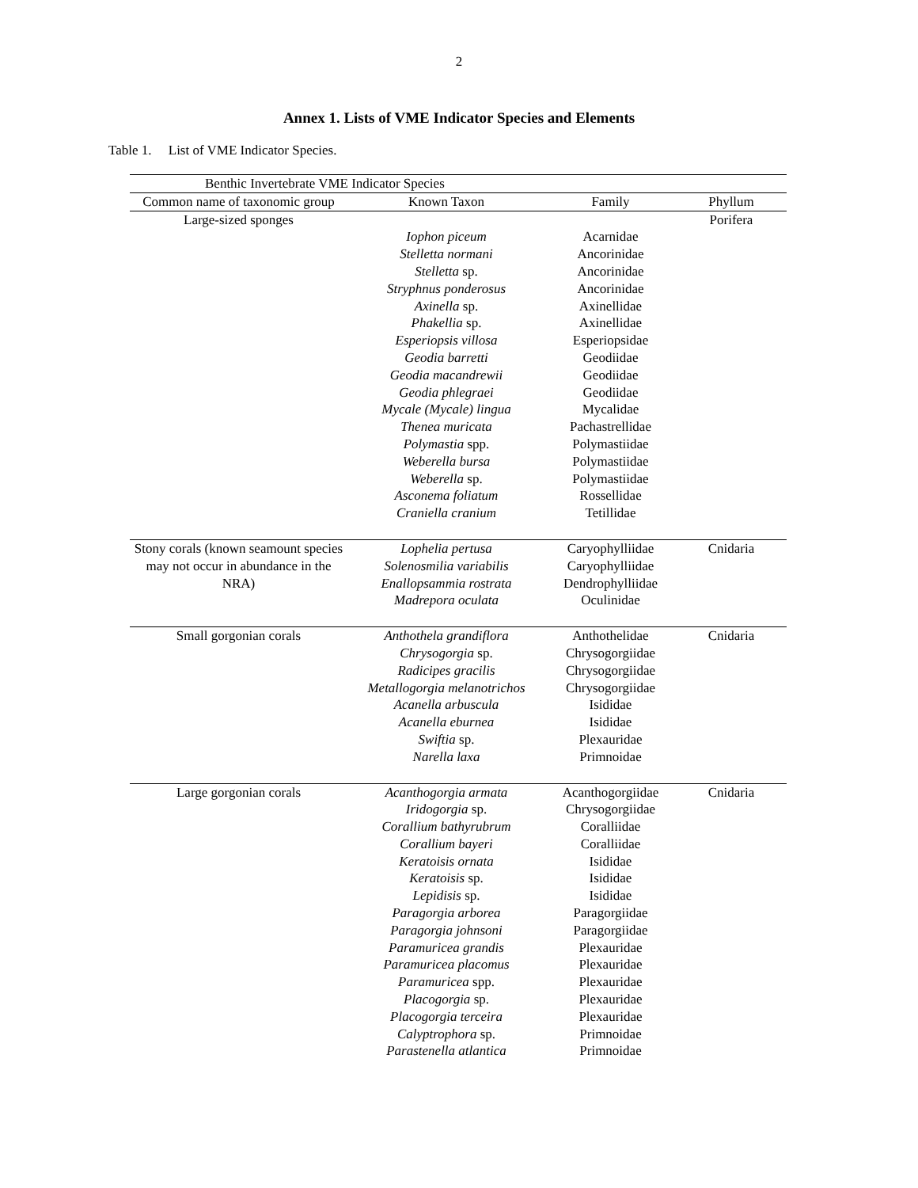2
Annex 1. Lists of VME Indicator Species and Elements
Table 1. List of VME Indicator Species.
| Benthic Invertebrate VME Indicator Species | | | |
| --- | --- | --- | --- |
| Common name of taxonomic group | Known Taxon | Family | Phyllum |
| Large-sized sponges | | | Porifera |
| | Iophon piceum | Acarnidae | |
| | Stelletta normani | Ancorinidae | |
| | Stelletta sp. | Ancorinidae | |
| | Stryphnus ponderosus | Ancorinidae | |
| | Axinella sp. | Axinellidae | |
| | Phakellia sp. | Axinellidae | |
| | Esperiopsis villosa | Esperiopsidae | |
| | Geodia barretti | Geodiidae | |
| | Geodia macandrewii | Geodiidae | |
| | Geodia phlegraei | Geodiidae | |
| | Mycale (Mycale) lingua | Mycalidae | |
| | Thenea muricata | Pachastrellidae | |
| | Polymastia spp. | Polymastiidae | |
| | Weberella bursa | Polymastiidae | |
| | Weberella sp. | Polymastiidae | |
| | Asconema foliatum | Rossellidae | |
| | Craniella cranium | Tetillidae | |
| Stony corals (known seamount species may not occur in abundance in the NRA) | Lophelia pertusa | Caryophylliidae | Cnidaria |
| | Solenosmilia variabilis | Caryophylliidae | |
| | Enallopsammia rostrata | Dendrophylliidae | |
| | Madrepora oculata | Oculinidae | |
| Small gorgonian corals | Anthothela grandiflora | Anthothelidae | Cnidaria |
| | Chrysogorgia sp. | Chrysogorgiidae | |
| | Radicipes gracilis | Chrysogorgiidae | |
| | Metallogorgia melanotrichos | Chrysogorgiidae | |
| | Acanella arbuscula | Isididae | |
| | Acanella eburnea | Isididae | |
| | Swiftia sp. | Plexauridae | |
| | Narella laxa | Primnoidae | |
| Large gorgonian corals | Acanthogorgia armata | Acanthogorgiidae | Cnidaria |
| | Iridogorgia sp. | Chrysogorgiidae | |
| | Corallium bathyrubrum | Coralliidae | |
| | Corallium bayeri | Coralliidae | |
| | Keratoisis ornata | Isididae | |
| | Keratoisis sp. | Isididae | |
| | Lepidisis sp. | Isididae | |
| | Paragorgia arborea | Paragorgiidae | |
| | Paragorgia johnsoni | Paragorgiidae | |
| | Paramuricea grandis | Plexauridae | |
| | Paramuricea placomus | Plexauridae | |
| | Paramuricea spp. | Plexauridae | |
| | Placogorgia sp. | Plexauridae | |
| | Placogorgia terceira | Plexauridae | |
| | Calyptrophora sp. | Primnoidae | |
| | Parastenella atlantica | Primnoidae | |